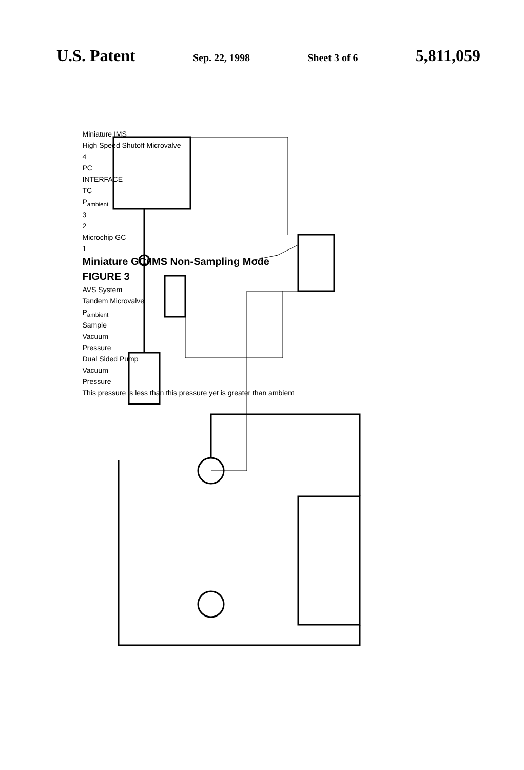U.S. Patent Sep. 22, 1998 Sheet 3 of 6 5,811,059
Miniature IMS
High Speed Shutoff Microvalve
4
PC
INTERFACE
TC
P<sub>ambient</sub>
3
2
Microchip GC
1
Miniature GC/IMS Non-Sampling Mode
FIGURE 3
AVS System
Tandem Microvalve
P<sub>ambient</sub>
Sample
Vacuum
Pressure
Dual Sided Pump
Vacuum
Pressure
This pressure is less than this pressure yet is greater than ambient